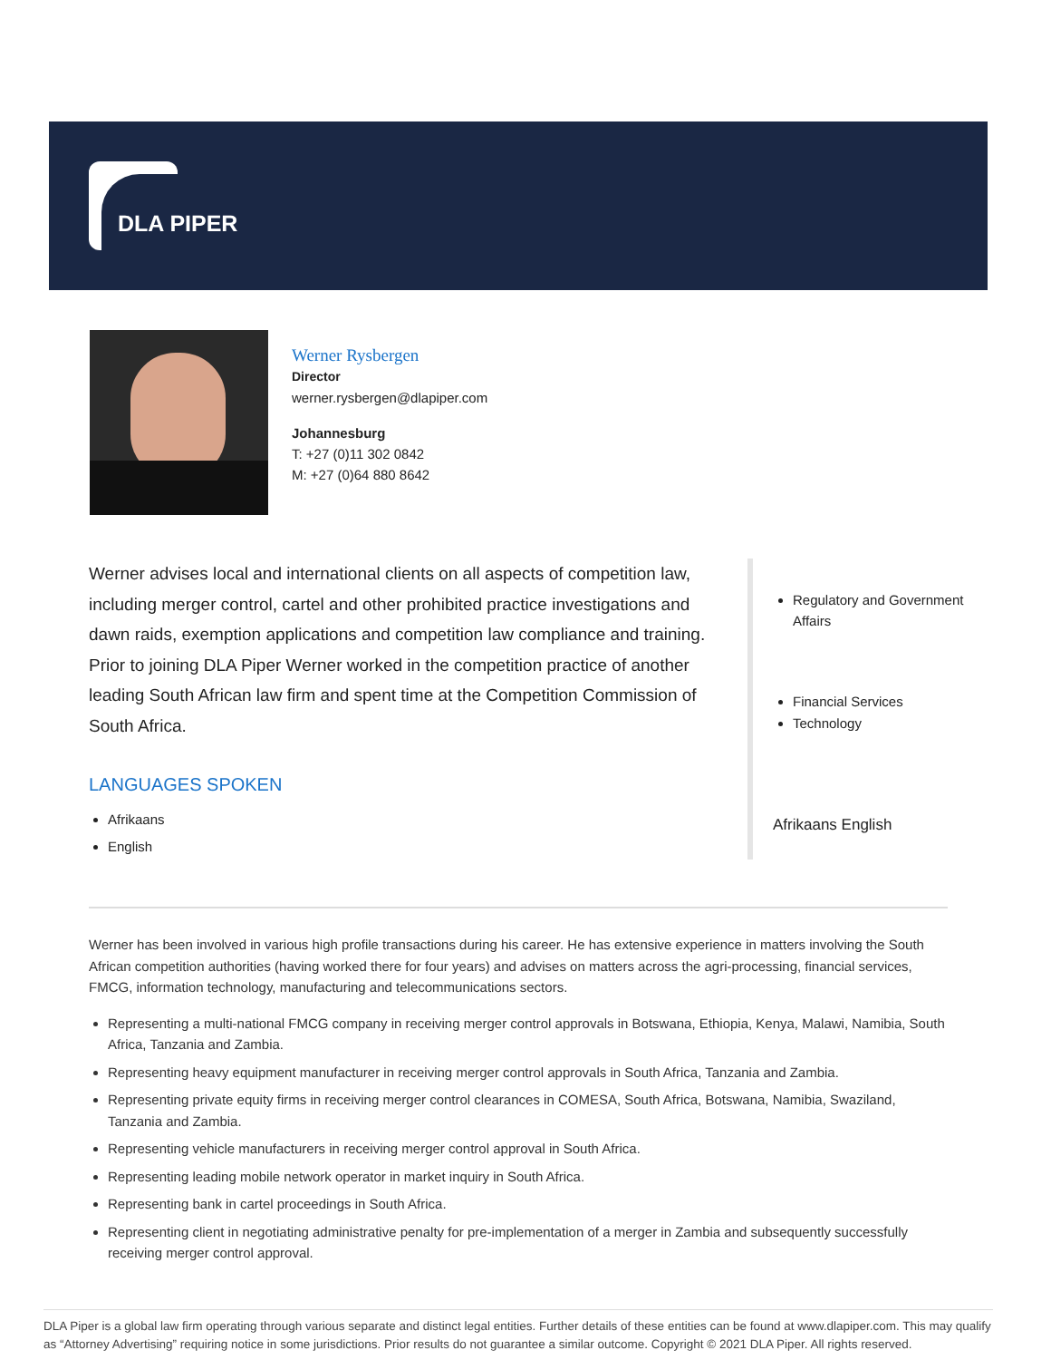DLA PIPER
Werner Rysbergen
Director
werner.rysbergen@dlapiper.com
Johannesburg
T: +27 (0)11 302 0842
M: +27 (0)64 880 8642
Werner advises local and international clients on all aspects of competition law, including merger control, cartel and other prohibited practice investigations and dawn raids, exemption applications and competition law compliance and training. Prior to joining DLA Piper Werner worked in the competition practice of another leading South African law firm and spent time at the Competition Commission of South Africa.
LANGUAGES SPOKEN
Afrikaans
English
Regulatory and Government Affairs
Financial Services
Technology
Afrikaans English
Werner has been involved in various high profile transactions during his career. He has extensive experience in matters involving the South African competition authorities (having worked there for four years) and advises on matters across the agri-processing, financial services, FMCG, information technology, manufacturing and telecommunications sectors.
Representing a multi-national FMCG company in receiving merger control approvals in Botswana, Ethiopia, Kenya, Malawi, Namibia, South Africa, Tanzania and Zambia.
Representing heavy equipment manufacturer in receiving merger control approvals in South Africa, Tanzania and Zambia.
Representing private equity firms in receiving merger control clearances in COMESA, South Africa, Botswana, Namibia, Swaziland, Tanzania and Zambia.
Representing vehicle manufacturers in receiving merger control approval in South Africa.
Representing leading mobile network operator in market inquiry in South Africa.
Representing bank in cartel proceedings in South Africa.
Representing client in negotiating administrative penalty for pre-implementation of a merger in Zambia and subsequently successfully receiving merger control approval.
DLA Piper is a global law firm operating through various separate and distinct legal entities. Further details of these entities can be found at www.dlapiper.com. This may qualify as “Attorney Advertising” requiring notice in some jurisdictions. Prior results do not guarantee a similar outcome. Copyright © 2021 DLA Piper. All rights reserved.